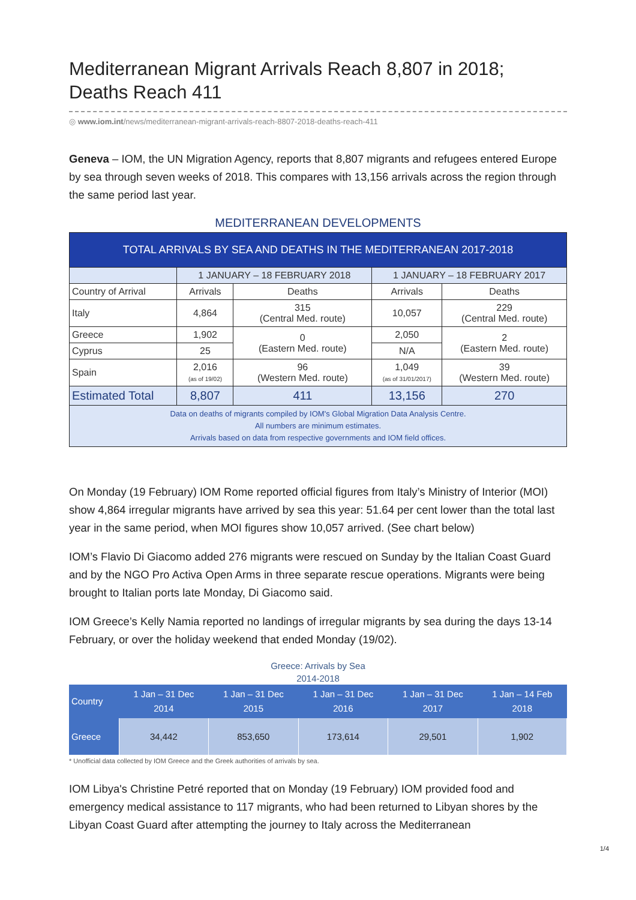Mediterranean Migrant Arrivals Reach 8,807 in 2018; Deaths Reach 411
◎ www.iom.int/news/mediterranean-migrant-arrivals-reach-8807-2018-deaths-reach-411
Geneva – IOM, the UN Migration Agency, reports that 8,807 migrants and refugees entered Europe by sea through seven weeks of 2018. This compares with 13,156 arrivals across the region through the same period last year.
MEDITERRANEAN DEVELOPMENTS
| TOTAL ARRIVALS BY SEA AND DEATHS IN THE MEDITERRANEAN 2017-2018 | | | | |
| --- | --- | --- | --- | --- |
| | 1 JANUARY – 18 FEBRUARY 2018 | | 1 JANUARY – 18 FEBRUARY 2017 | |
| Country of Arrival | Arrivals | Deaths | Arrivals | Deaths |
| Italy | 4,864 | 315 (Central Med. route) | 10,057 | 229 (Central Med. route) |
| Greece | 1,902 | 0 (Eastern Med. route) | 2,050 | 2 (Eastern Med. route) |
| Cyprus | 25 | | N/A | |
| Spain | 2,016 (as of 19/02) | 96 (Western Med. route) | 1,049 (as of 31/01/2017) | 39 (Western Med. route) |
| Estimated Total | 8,807 | 411 | 13,156 | 270 |
| Data on deaths of migrants compiled by IOM's Global Migration Data Analysis Centre. All numbers are minimum estimates. Arrivals based on data from respective governments and IOM field offices. | | | | |
On Monday (19 February) IOM Rome reported official figures from Italy’s Ministry of Interior (MOI) show 4,864 irregular migrants have arrived by sea this year: 51.64 per cent lower than the total last year in the same period, when MOI figures show 10,057 arrived. (See chart below)
IOM’s Flavio Di Giacomo added 276 migrants were rescued on Sunday by the Italian Coast Guard and by the NGO Pro Activa Open Arms in three separate rescue operations. Migrants were being brought to Italian ports late Monday, Di Giacomo said.
IOM Greece’s Kelly Namia reported no landings of irregular migrants by sea during the days 13-14 February, or over the holiday weekend that ended Monday (19/02).
Greece: Arrivals by Sea
2014-2018
| Country | 1 Jan – 31 Dec 2014 | 1 Jan – 31 Dec 2015 | 1 Jan – 31 Dec 2016 | 1 Jan – 31 Dec 2017 | 1 Jan – 14 Feb 2018 |
| --- | --- | --- | --- | --- | --- |
| Greece | 34,442 | 853,650 | 173,614 | 29,501 | 1,902 |
* Unofficial data collected by IOM Greece and the Greek authorities of arrivals by sea.
IOM Libya's Christine Petré reported that on Monday (19 February) IOM provided food and emergency medical assistance to 117 migrants, who had been returned to Libyan shores by the Libyan Coast Guard after attempting the journey to Italy across the Mediterranean
1/4